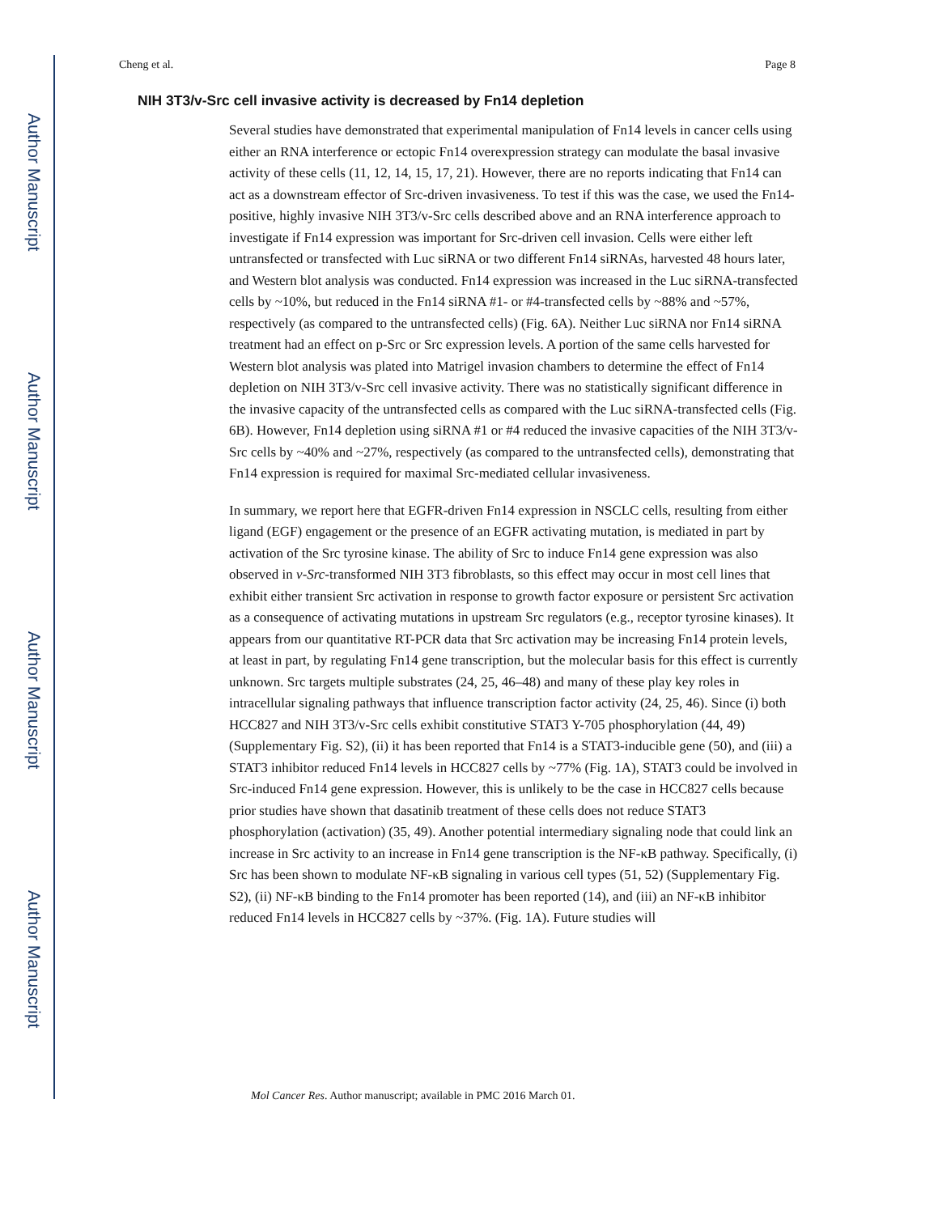Author Manuscript
Author Manuscript
Author Manuscript
Author Manuscript
Cheng et al. Page 8
NIH 3T3/v-Src cell invasive activity is decreased by Fn14 depletion
Several studies have demonstrated that experimental manipulation of Fn14 levels in cancer cells using either an RNA interference or ectopic Fn14 overexpression strategy can modulate the basal invasive activity of these cells (11, 12, 14, 15, 17, 21). However, there are no reports indicating that Fn14 can act as a downstream effector of Src-driven invasiveness. To test if this was the case, we used the Fn14-positive, highly invasive NIH 3T3/v-Src cells described above and an RNA interference approach to investigate if Fn14 expression was important for Src-driven cell invasion. Cells were either left untransfected or transfected with Luc siRNA or two different Fn14 siRNAs, harvested 48 hours later, and Western blot analysis was conducted. Fn14 expression was increased in the Luc siRNA-transfected cells by ~10%, but reduced in the Fn14 siRNA #1- or #4-transfected cells by ~88% and ~57%, respectively (as compared to the untransfected cells) (Fig. 6A). Neither Luc siRNA nor Fn14 siRNA treatment had an effect on p-Src or Src expression levels. A portion of the same cells harvested for Western blot analysis was plated into Matrigel invasion chambers to determine the effect of Fn14 depletion on NIH 3T3/v-Src cell invasive activity. There was no statistically significant difference in the invasive capacity of the untransfected cells as compared with the Luc siRNA-transfected cells (Fig. 6B). However, Fn14 depletion using siRNA #1 or #4 reduced the invasive capacities of the NIH 3T3/v-Src cells by ~40% and ~27%, respectively (as compared to the untransfected cells), demonstrating that Fn14 expression is required for maximal Src-mediated cellular invasiveness.
In summary, we report here that EGFR-driven Fn14 expression in NSCLC cells, resulting from either ligand (EGF) engagement or the presence of an EGFR activating mutation, is mediated in part by activation of the Src tyrosine kinase. The ability of Src to induce Fn14 gene expression was also observed in v-Src-transformed NIH 3T3 fibroblasts, so this effect may occur in most cell lines that exhibit either transient Src activation in response to growth factor exposure or persistent Src activation as a consequence of activating mutations in upstream Src regulators (e.g., receptor tyrosine kinases). It appears from our quantitative RT-PCR data that Src activation may be increasing Fn14 protein levels, at least in part, by regulating Fn14 gene transcription, but the molecular basis for this effect is currently unknown. Src targets multiple substrates (24, 25, 46–48) and many of these play key roles in intracellular signaling pathways that influence transcription factor activity (24, 25, 46). Since (i) both HCC827 and NIH 3T3/v-Src cells exhibit constitutive STAT3 Y-705 phosphorylation (44, 49) (Supplementary Fig. S2), (ii) it has been reported that Fn14 is a STAT3-inducible gene (50), and (iii) a STAT3 inhibitor reduced Fn14 levels in HCC827 cells by ~77% (Fig. 1A), STAT3 could be involved in Src-induced Fn14 gene expression. However, this is unlikely to be the case in HCC827 cells because prior studies have shown that dasatinib treatment of these cells does not reduce STAT3 phosphorylation (activation) (35, 49). Another potential intermediary signaling node that could link an increase in Src activity to an increase in Fn14 gene transcription is the NF-κB pathway. Specifically, (i) Src has been shown to modulate NF-κB signaling in various cell types (51, 52) (Supplementary Fig. S2), (ii) NF-κB binding to the Fn14 promoter has been reported (14), and (iii) an NF-κB inhibitor reduced Fn14 levels in HCC827 cells by ~37%. (Fig. 1A). Future studies will
Mol Cancer Res. Author manuscript; available in PMC 2016 March 01.